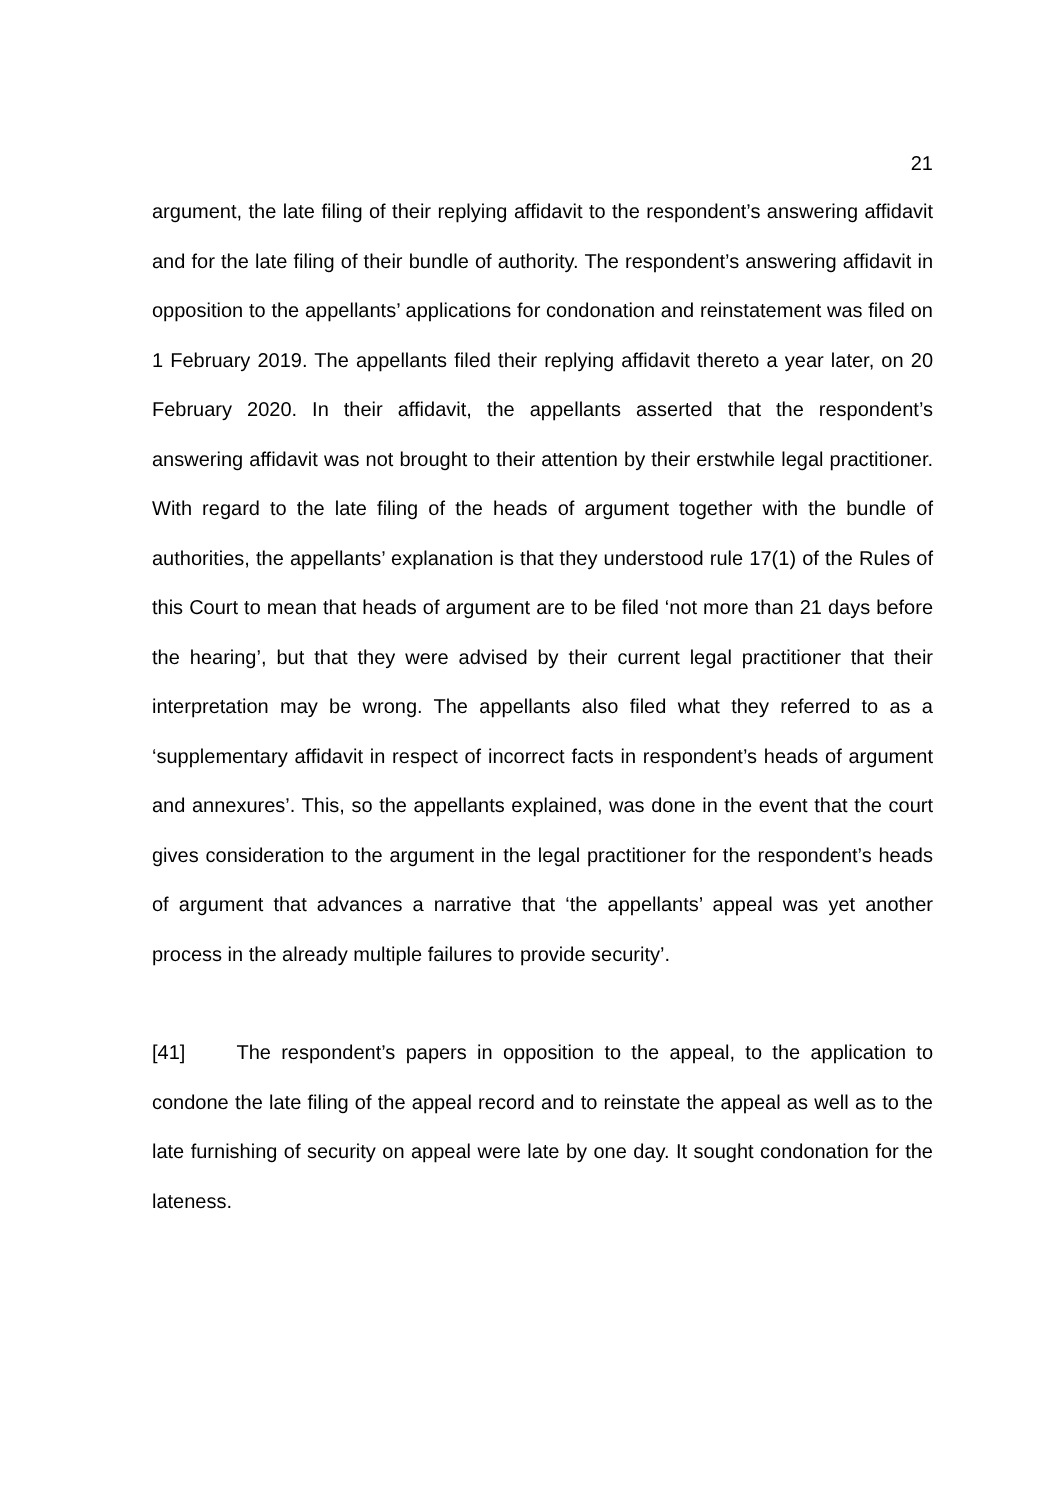21
argument, the late filing of their replying affidavit to the respondent’s answering affidavit and for the late filing of their bundle of authority. The respondent’s answering affidavit in opposition to the appellants’ applications for condonation and reinstatement was filed on 1 February 2019. The appellants filed their replying affidavit thereto a year later, on 20 February 2020. In their affidavit, the appellants asserted that the respondent’s answering affidavit was not brought to their attention by their erstwhile legal practitioner. With regard to the late filing of the heads of argument together with the bundle of authorities, the appellants’ explanation is that they understood rule 17(1) of the Rules of this Court to mean that heads of argument are to be filed ‘not more than 21 days before the hearing’, but that they were advised by their current legal practitioner that their interpretation may be wrong. The appellants also filed what they referred to as a ‘supplementary affidavit in respect of incorrect facts in respondent’s heads of argument and annexures’. This, so the appellants explained, was done in the event that the court gives consideration to the argument in the legal practitioner for the respondent’s heads of argument that advances a narrative that ‘the appellants’ appeal was yet another process in the already multiple failures to provide security’.
[41] The respondent’s papers in opposition to the appeal, to the application to condone the late filing of the appeal record and to reinstate the appeal as well as to the late furnishing of security on appeal were late by one day. It sought condonation for the lateness.